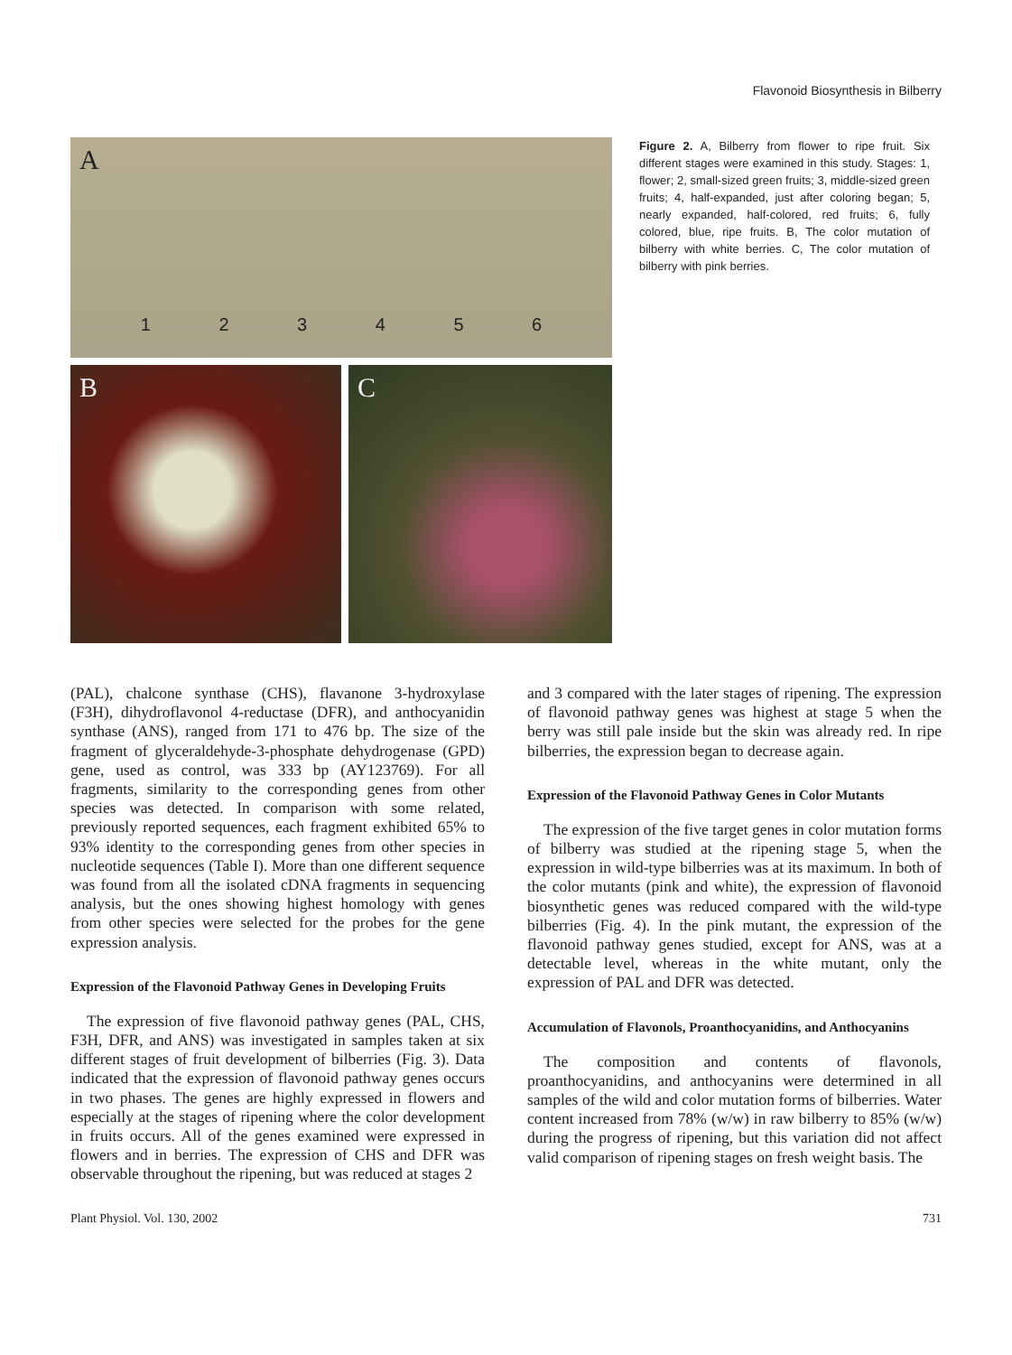Flavonoid Biosynthesis in Bilberry
A
123456
B
C
Figure 2. A, Bilberry from flower to ripe fruit. Six different stages were examined in this study. Stages: 1, flower; 2, small-sized green fruits; 3, middle-sized green fruits; 4, half-expanded, just after coloring began; 5, nearly expanded, half-colored, red fruits; 6, fully colored, blue, ripe fruits. B, The color mutation of bilberry with white berries. C, The color mutation of bilberry with pink berries.
(PAL), chalcone synthase (CHS), flavanone 3-hydroxylase (F3H), dihydroflavonol 4-reductase (DFR), and anthocyanidin synthase (ANS), ranged from 171 to 476 bp. The size of the fragment of glyceraldehyde-3-phosphate dehydrogenase (GPD) gene, used as control, was 333 bp (AY123769). For all fragments, similarity to the corresponding genes from other species was detected. In comparison with some related, previously reported sequences, each fragment exhibited 65% to 93% identity to the corresponding genes from other species in nucleotide sequences (Table I). More than one different sequence was found from all the isolated cDNA fragments in sequencing analysis, but the ones showing highest homology with genes from other species were selected for the probes for the gene expression analysis.
Expression of the Flavonoid Pathway Genes in Developing Fruits
The expression of five flavonoid pathway genes (PAL, CHS, F3H, DFR, and ANS) was investigated in samples taken at six different stages of fruit development of bilberries (Fig. 3). Data indicated that the expression of flavonoid pathway genes occurs in two phases. The genes are highly expressed in flowers and especially at the stages of ripening where the color development in fruits occurs. All of the genes examined were expressed in flowers and in berries. The expression of CHS and DFR was observable throughout the ripening, but was reduced at stages 2
and 3 compared with the later stages of ripening. The expression of flavonoid pathway genes was highest at stage 5 when the berry was still pale inside but the skin was already red. In ripe bilberries, the expression began to decrease again.
Expression of the Flavonoid Pathway Genes in Color Mutants
The expression of the five target genes in color mutation forms of bilberry was studied at the ripening stage 5, when the expression in wild-type bilberries was at its maximum. In both of the color mutants (pink and white), the expression of flavonoid biosynthetic genes was reduced compared with the wild-type bilberries (Fig. 4). In the pink mutant, the expression of the flavonoid pathway genes studied, except for ANS, was at a detectable level, whereas in the white mutant, only the expression of PAL and DFR was detected.
Accumulation of Flavonols, Proanthocyanidins, and Anthocyanins
The composition and contents of flavonols, proanthocyanidins, and anthocyanins were determined in all samples of the wild and color mutation forms of bilberries. Water content increased from 78% (w/w) in raw bilberry to 85% (w/w) during the progress of ripening, but this variation did not affect valid comparison of ripening stages on fresh weight basis. The
Plant Physiol. Vol. 130, 2002 731